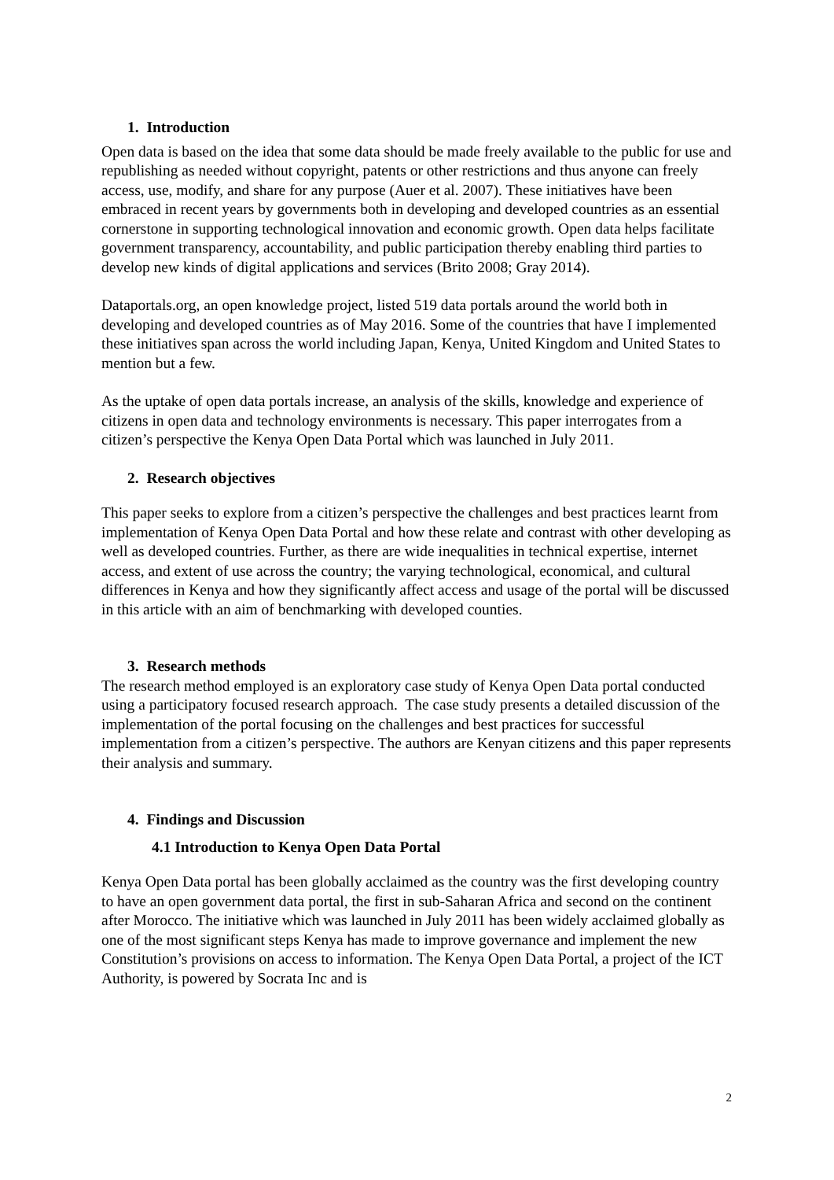1. Introduction
Open data is based on the idea that some data should be made freely available to the public for use and republishing as needed without copyright, patents or other restrictions and thus anyone can freely access, use, modify, and share for any purpose (Auer et al. 2007). These initiatives have been embraced in recent years by governments both in developing and developed countries as an essential cornerstone in supporting technological innovation and economic growth. Open data helps facilitate government transparency, accountability, and public participation thereby enabling third parties to develop new kinds of digital applications and services (Brito 2008; Gray 2014).
Dataportals.org, an open knowledge project, listed 519 data portals around the world both in developing and developed countries as of May 2016. Some of the countries that have I implemented these initiatives span across the world including Japan, Kenya, United Kingdom and United States to mention but a few.
As the uptake of open data portals increase, an analysis of the skills, knowledge and experience of citizens in open data and technology environments is necessary. This paper interrogates from a citizen’s perspective the Kenya Open Data Portal which was launched in July 2011.
2. Research objectives
This paper seeks to explore from a citizen’s perspective the challenges and best practices learnt from implementation of Kenya Open Data Portal and how these relate and contrast with other developing as well as developed countries. Further, as there are wide inequalities in technical expertise, internet access, and extent of use across the country; the varying technological, economical, and cultural differences in Kenya and how they significantly affect access and usage of the portal will be discussed in this article with an aim of benchmarking with developed counties.
3. Research methods
The research method employed is an exploratory case study of Kenya Open Data portal conducted using a participatory focused research approach. The case study presents a detailed discussion of the implementation of the portal focusing on the challenges and best practices for successful implementation from a citizen’s perspective. The authors are Kenyan citizens and this paper represents their analysis and summary.
4. Findings and Discussion
4.1 Introduction to Kenya Open Data Portal
Kenya Open Data portal has been globally acclaimed as the country was the first developing country to have an open government data portal, the first in sub-Saharan Africa and second on the continent after Morocco. The initiative which was launched in July 2011 has been widely acclaimed globally as one of the most significant steps Kenya has made to improve governance and implement the new Constitution’s provisions on access to information. The Kenya Open Data Portal, a project of the ICT Authority, is powered by Socrata Inc and is
2